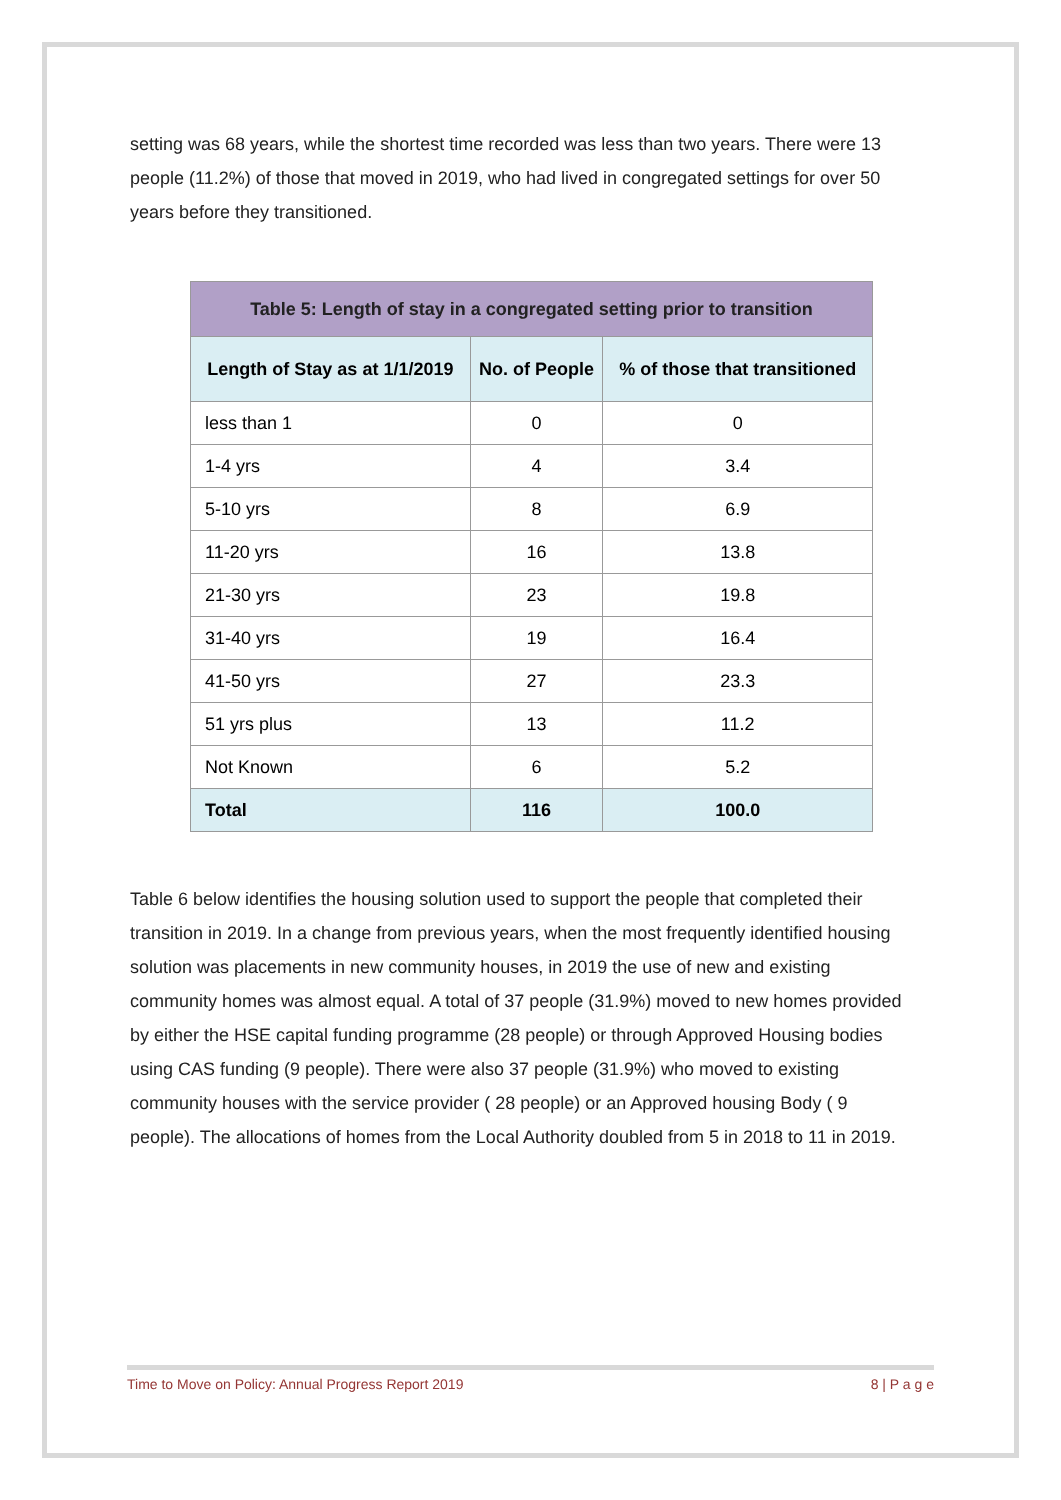setting was 68 years, while the shortest time recorded was less than two years. There were 13 people (11.2%) of those that moved in 2019, who had lived in congregated settings for over 50 years before they transitioned.
| Table 5: Length of stay in a congregated setting prior to transition | | |
| --- | --- | --- |
| Length of Stay as at 1/1/2019 | No. of People | % of those that transitioned |
| less than 1 | 0 | 0 |
| 1-4 yrs | 4 | 3.4 |
| 5-10 yrs | 8 | 6.9 |
| 11-20 yrs | 16 | 13.8 |
| 21-30 yrs | 23 | 19.8 |
| 31-40 yrs | 19 | 16.4 |
| 41-50 yrs | 27 | 23.3 |
| 51 yrs plus | 13 | 11.2 |
| Not Known | 6 | 5.2 |
| Total | 116 | 100.0 |
Table 6 below identifies the housing solution used to support the people that completed their transition in 2019. In a change from previous years, when the most frequently identified housing solution was placements in new community houses, in 2019 the use of new and existing community homes was almost equal. A total of 37 people (31.9%) moved to new homes provided by either the HSE capital funding programme (28 people) or through Approved Housing bodies using CAS funding (9 people). There were also 37 people (31.9%) who moved to existing community houses with the service provider ( 28 people) or an Approved housing Body ( 9 people). The allocations of homes from the Local Authority doubled from 5 in 2018 to 11 in 2019.
Time to Move on Policy: Annual Progress Report 2019 8 | P a g e